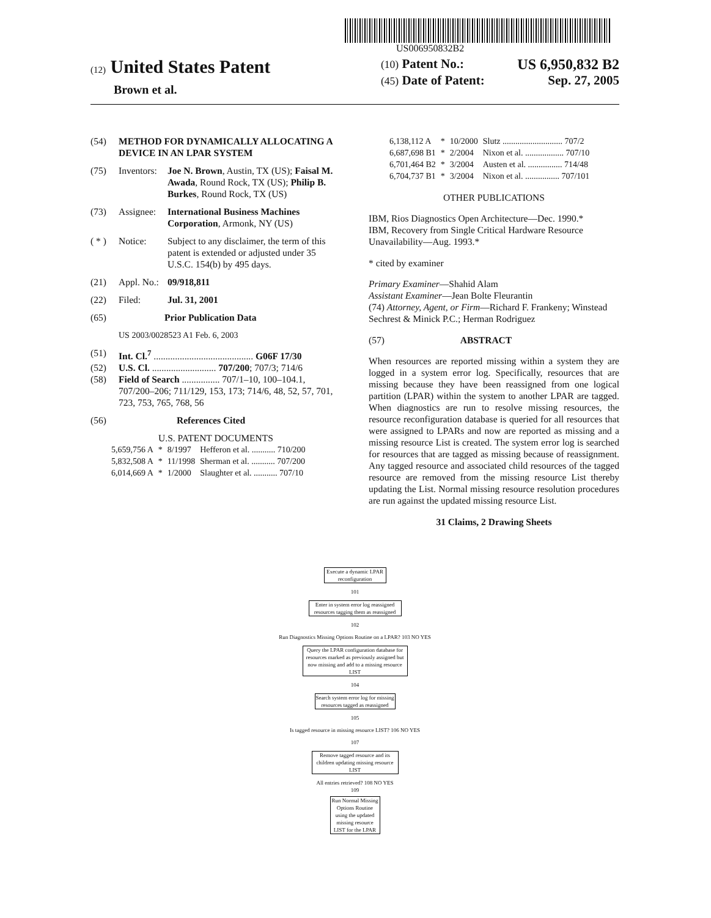US006950832B2
(12) United States Patent
Brown et al.
(10) Patent No.: US 6,950,832 B2
(45) Date of Patent: Sep. 27, 2005
(54) METHOD FOR DYNAMICALLY ALLOCATING A DEVICE IN AN LPAR SYSTEM
(75) Inventors: Joe N. Brown, Austin, TX (US); Faisal M. Awada, Round Rock, TX (US); Philip B. Burkes, Round Rock, TX (US)
(73) Assignee: International Business Machines Corporation, Armonk, NY (US)
( * ) Notice: Subject to any disclaimer, the term of this patent is extended or adjusted under 35 U.S.C. 154(b) by 495 days.
(21) Appl. No.: 09/918,811
(22) Filed: Jul. 31, 2001
(65) Prior Publication Data
US 2003/0028523 A1 Feb. 6, 2003
(51) Int. Cl.<sup>7</sup> .......................................... G06F 17/30
(52) U.S. Cl. ........................... 707/200; 707/3; 714/6
(58) Field of Search ................ 707/1–10, 100–104.1, 707/200–206; 711/129, 153, 173; 714/6, 48, 52, 57, 701, 723, 753, 765, 768, 56
(56) References Cited
U.S. PATENT DOCUMENTS
| 5,659,756 A | * | 8/1997 | Hefferon et al. ........... 710/200 |
| 5,832,508 A | * | 11/1998 | Sherman et al. ........... 707/200 |
| 6,014,669 A | * | 1/2000 | Slaughter et al. ........... 707/10 |
| 6,138,112 A | * | 10/2000 | Slutz ............................ 707/2 |
| 6,687,698 B1 | * | 2/2004 | Nixon et al. .................. 707/10 |
| 6,701,464 B2 | * | 3/2004 | Austen et al. ................ 714/48 |
| 6,704,737 B1 | * | 3/2004 | Nixon et al. ................ 707/101 |
OTHER PUBLICATIONS
IBM, Rios Diagnostics Open Architecture—Dec. 1990.*
IBM, Recovery from Single Critical Hardware Resource Unavailability—Aug. 1993.*
* cited by examiner
Primary Examiner—Shahid Alam
Assistant Examiner—Jean Bolte Fleurantin
(74) Attorney, Agent, or Firm—Richard F. Frankeny; Winstead Sechrest & Minick P.C.; Herman Rodriguez
(57) ABSTRACT
When resources are reported missing within a system they are logged in a system error log. Specifically, resources that are missing because they have been reassigned from one logical partition (LPAR) within the system to another LPAR are tagged. When diagnostics are run to resolve missing resources, the resource reconfiguration database is queried for all resources that were assigned to LPARs and now are reported as missing and a missing resource List is created. The system error log is searched for resources that are tagged as missing because of reassignment. Any tagged resource and associated child resources of the tagged resource are removed from the missing resource List thereby updating the List. Normal missing resource resolution procedures are run against the updated missing resource List.
31 Claims, 2 Drawing Sheets
Execute a dynamic LPAR reconfiguration
101
Enter in system error log reassigned resources tagging them as reassigned
102
Run Diagnostics Missing Options Routine on a LPAR? 103 NO YES
Query the LPAR configuration database for resources marked as previously assigned but now missing and add to a missing resource LIST
104
Search system error log for missing resources tagged as reassigned
105
Is tagged resource in missing resource LIST? 106 NO YES
107
Remove tagged resource and its children updating missing resource LIST
All entries retrieved? 108 NO YES
109
Run Normal Missing Options Routine using the updated missing resource LIST for the LPAR